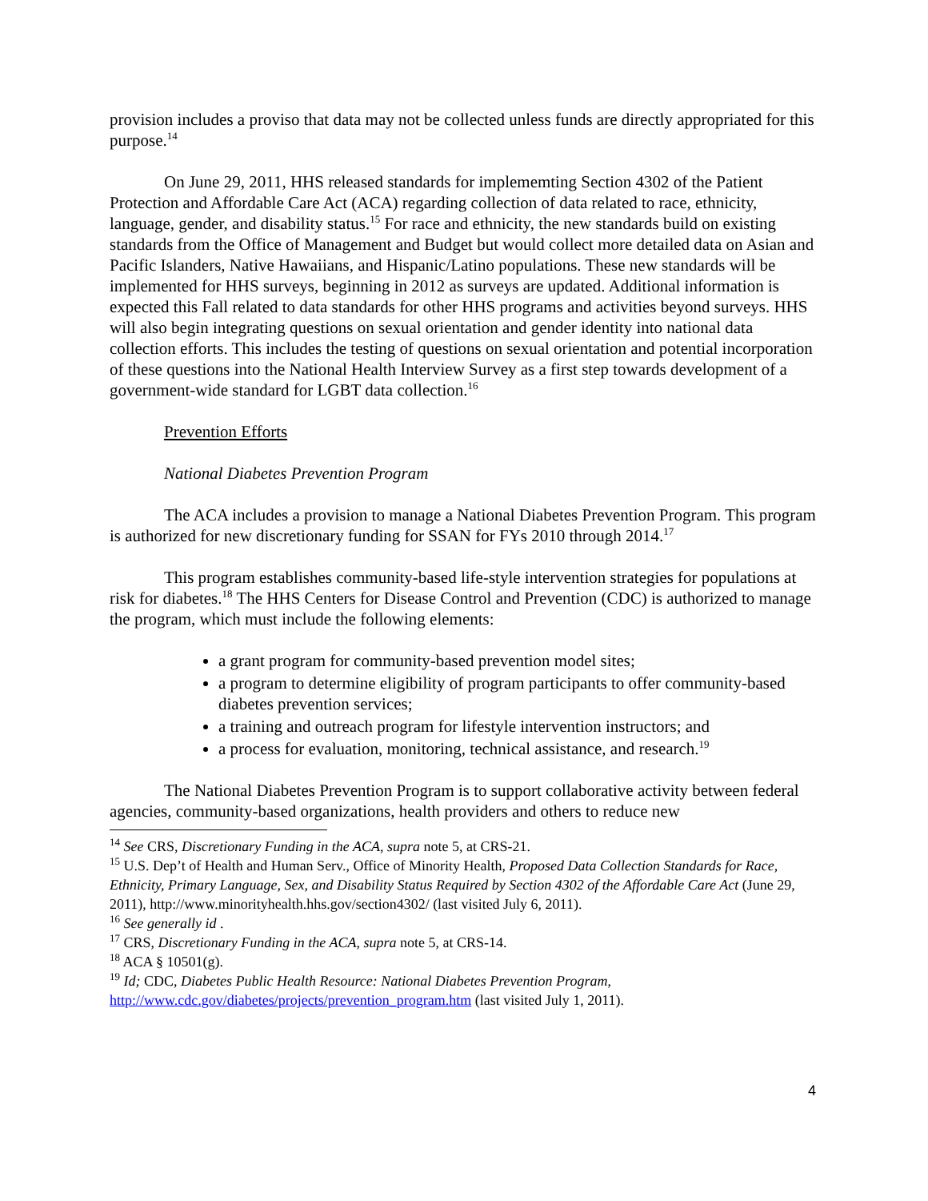provision includes a proviso that data may not be collected unless funds are directly appropriated for this purpose.<sup>14</sup>
On June 29, 2011, HHS released standards for implememting Section 4302 of the Patient Protection and Affordable Care Act (ACA) regarding collection of data related to race, ethnicity, language, gender, and disability status.<sup>15</sup> For race and ethnicity, the new standards build on existing standards from the Office of Management and Budget but would collect more detailed data on Asian and Pacific Islanders, Native Hawaiians, and Hispanic/Latino populations. These new standards will be implemented for HHS surveys, beginning in 2012 as surveys are updated. Additional information is expected this Fall related to data standards for other HHS programs and activities beyond surveys. HHS will also begin integrating questions on sexual orientation and gender identity into national data collection efforts. This includes the testing of questions on sexual orientation and potential incorporation of these questions into the National Health Interview Survey as a first step towards development of a government-wide standard for LGBT data collection.<sup>16</sup>
Prevention Efforts
National Diabetes Prevention Program
The ACA includes a provision to manage a National Diabetes Prevention Program. This program is authorized for new discretionary funding for SSAN for FYs 2010 through 2014.<sup>17</sup>
This program establishes community-based life-style intervention strategies for populations at risk for diabetes.<sup>18</sup> The HHS Centers for Disease Control and Prevention (CDC) is authorized to manage the program, which must include the following elements:
a grant program for community-based prevention model sites;
a program to determine eligibility of program participants to offer community-based diabetes prevention services;
a training and outreach program for lifestyle intervention instructors; and
a process for evaluation, monitoring, technical assistance, and research.<sup>19</sup>
The National Diabetes Prevention Program is to support collaborative activity between federal agencies, community-based organizations, health providers and others to reduce new
<sup>14</sup> See CRS, Discretionary Funding in the ACA, supra note 5, at CRS-21.
<sup>15</sup> U.S. Dep’t of Health and Human Serv., Office of Minority Health, Proposed Data Collection Standards for Race, Ethnicity, Primary Language, Sex, and Disability Status Required by Section 4302 of the Affordable Care Act (June 29, 2011), http://www.minorityhealth.hhs.gov/section4302/ (last visited July 6, 2011).
<sup>16</sup> See generally id .
<sup>17</sup> CRS, Discretionary Funding in the ACA, supra note 5, at CRS-14.
<sup>18</sup> ACA § 10501(g).
<sup>19</sup> Id; CDC, Diabetes Public Health Resource: National Diabetes Prevention Program, http://www.cdc.gov/diabetes/projects/prevention_program.htm (last visited July 1, 2011).
4